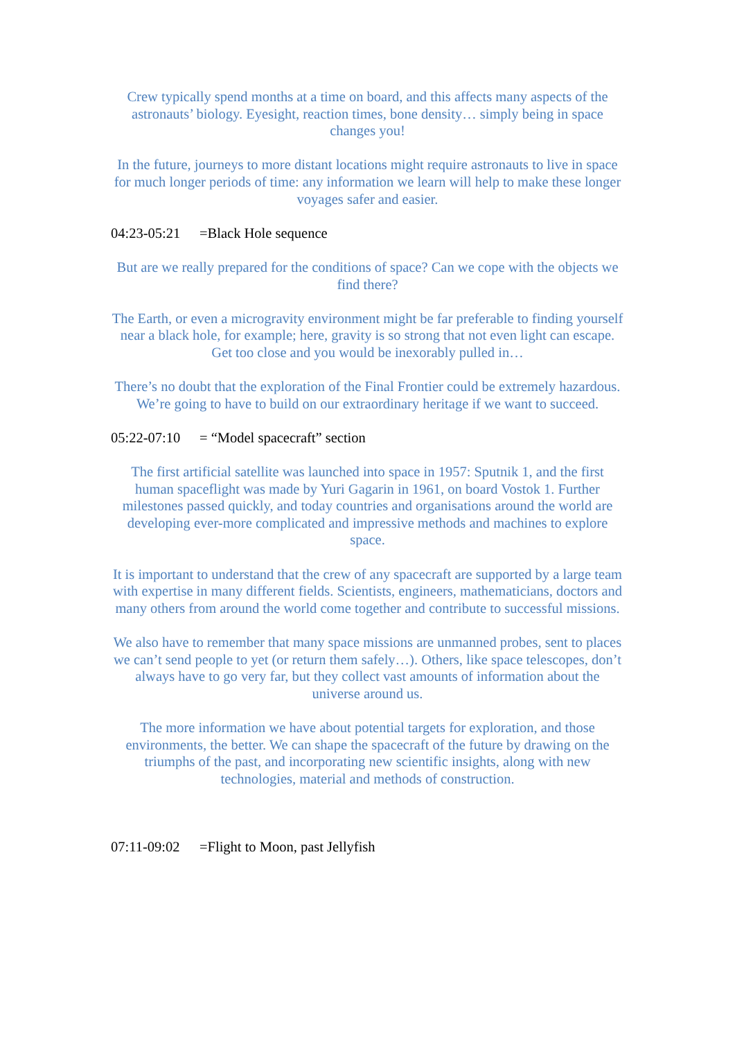Crew typically spend months at a time on board, and this affects many aspects of the astronauts’ biology. Eyesight, reaction times, bone density… simply being in space changes you!
In the future, journeys to more distant locations might require astronauts to live in space for much longer periods of time: any information we learn will help to make these longer voyages safer and easier.
04:23-05:21 =Black Hole sequence
But are we really prepared for the conditions of space? Can we cope with the objects we find there?
The Earth, or even a microgravity environment might be far preferable to finding yourself near a black hole, for example; here, gravity is so strong that not even light can escape. Get too close and you would be inexorably pulled in…
There’s no doubt that the exploration of the Final Frontier could be extremely hazardous. We’re going to have to build on our extraordinary heritage if we want to succeed.
05:22-07:10 = “Model spacecraft” section
The first artificial satellite was launched into space in 1957: Sputnik 1, and the first human spaceflight was made by Yuri Gagarin in 1961, on board Vostok 1. Further milestones passed quickly, and today countries and organisations around the world are developing ever-more complicated and impressive methods and machines to explore space.
It is important to understand that the crew of any spacecraft are supported by a large team with expertise in many different fields. Scientists, engineers, mathematicians, doctors and many others from around the world come together and contribute to successful missions.
We also have to remember that many space missions are unmanned probes, sent to places we can’t send people to yet (or return them safely…). Others, like space telescopes, don’t always have to go very far, but they collect vast amounts of information about the universe around us.
The more information we have about potential targets for exploration, and those environments, the better. We can shape the spacecraft of the future by drawing on the triumphs of the past, and incorporating new scientific insights, along with new technologies, material and methods of construction.
07:11-09:02 =Flight to Moon, past Jellyfish